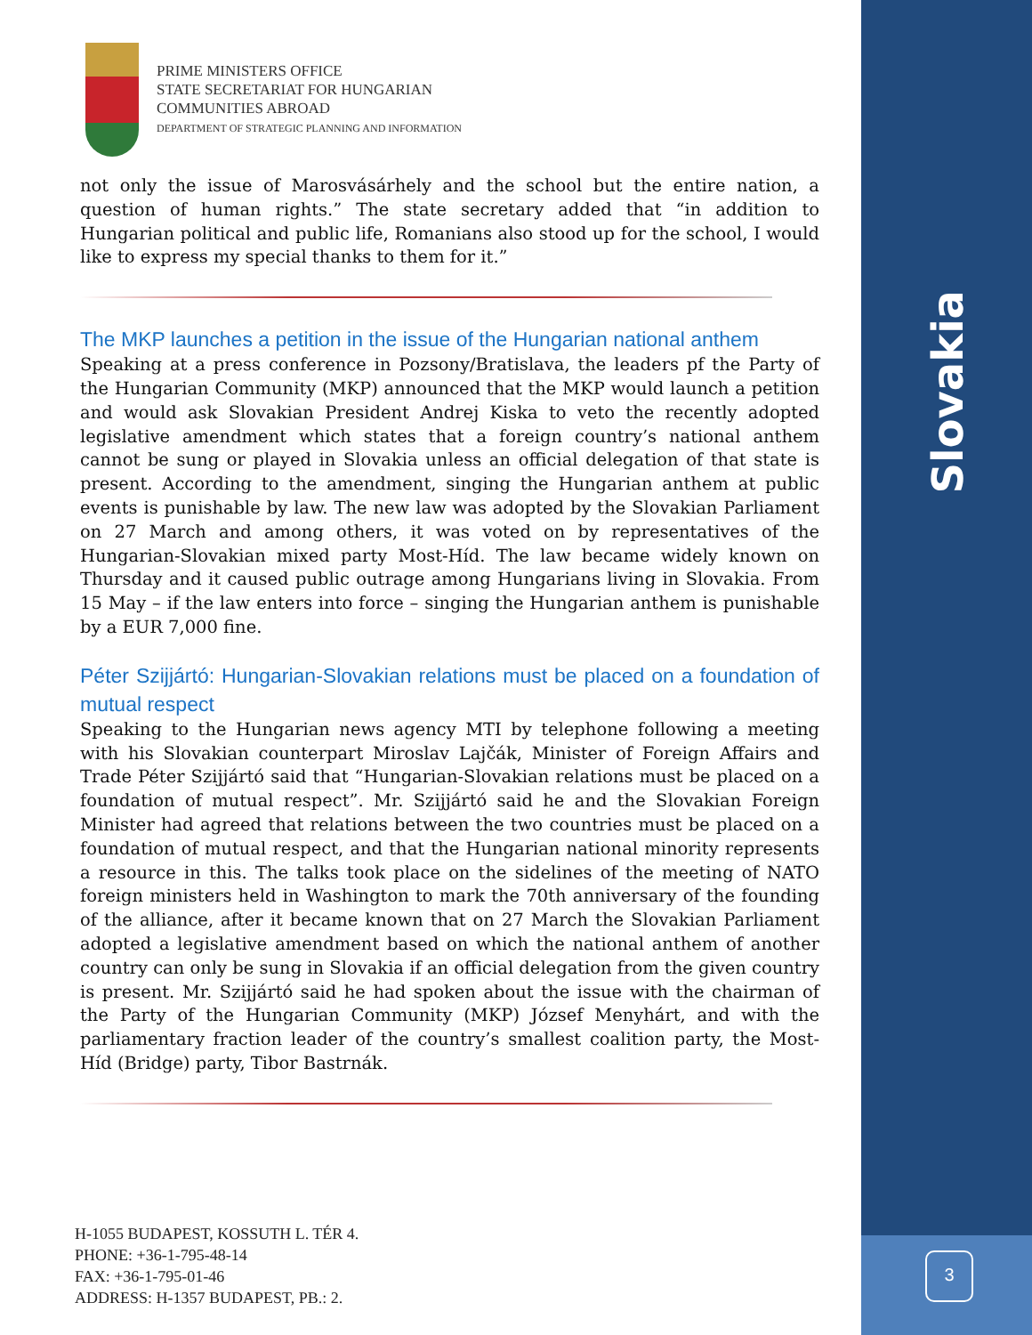Slovakia
3
PRIME MINISTERS OFFICE
STATE SECRETARIAT FOR HUNGARIAN
COMMUNITIES ABROAD
DEPARTMENT OF STRATEGIC PLANNING AND INFORMATION
not only the issue of Marosvásárhely and the school but the entire nation, a question of human rights.” The state secretary added that “in addition to Hungarian political and public life, Romanians also stood up for the school, I would like to express my special thanks to them for it.”
The MKP launches a petition in the issue of the Hungarian national anthem
Speaking at a press conference in Pozsony/Bratislava, the leaders pf the Party of the Hungarian Community (MKP) announced that the MKP would launch a petition and would ask Slovakian President Andrej Kiska to veto the recently adopted legislative amendment which states that a foreign country’s national anthem cannot be sung or played in Slovakia unless an official delegation of that state is present. According to the amendment, singing the Hungarian anthem at public events is punishable by law. The new law was adopted by the Slovakian Parliament on 27 March and among others, it was voted on by representatives of the Hungarian-Slovakian mixed party Most-Híd. The law became widely known on Thursday and it caused public outrage among Hungarians living in Slovakia. From 15 May – if the law enters into force – singing the Hungarian anthem is punishable by a EUR 7,000 fine.
Péter Szijjártó: Hungarian-Slovakian relations must be placed on a foundation of mutual respect
Speaking to the Hungarian news agency MTI by telephone following a meeting with his Slovakian counterpart Miroslav Lajčák, Minister of Foreign Affairs and Trade Péter Szijjártó said that “Hungarian-Slovakian relations must be placed on a foundation of mutual respect”. Mr. Szijjártó said he and the Slovakian Foreign Minister had agreed that relations between the two countries must be placed on a foundation of mutual respect, and that the Hungarian national minority represents a resource in this. The talks took place on the sidelines of the meeting of NATO foreign ministers held in Washington to mark the 70th anniversary of the founding of the alliance, after it became known that on 27 March the Slovakian Parliament adopted a legislative amendment based on which the national anthem of another country can only be sung in Slovakia if an official delegation from the given country is present. Mr. Szijjártó said he had spoken about the issue with the chairman of the Party of the Hungarian Community (MKP) József Menyhárt, and with the parliamentary fraction leader of the country’s smallest coalition party, the Most-Híd (Bridge) party, Tibor Bastrnák.
H-1055 BUDAPEST, KOSSUTH L. TÉR 4.
PHONE: +36-1-795-48-14
FAX: +36-1-795-01-46
ADDRESS: H-1357 BUDAPEST, PB.: 2.